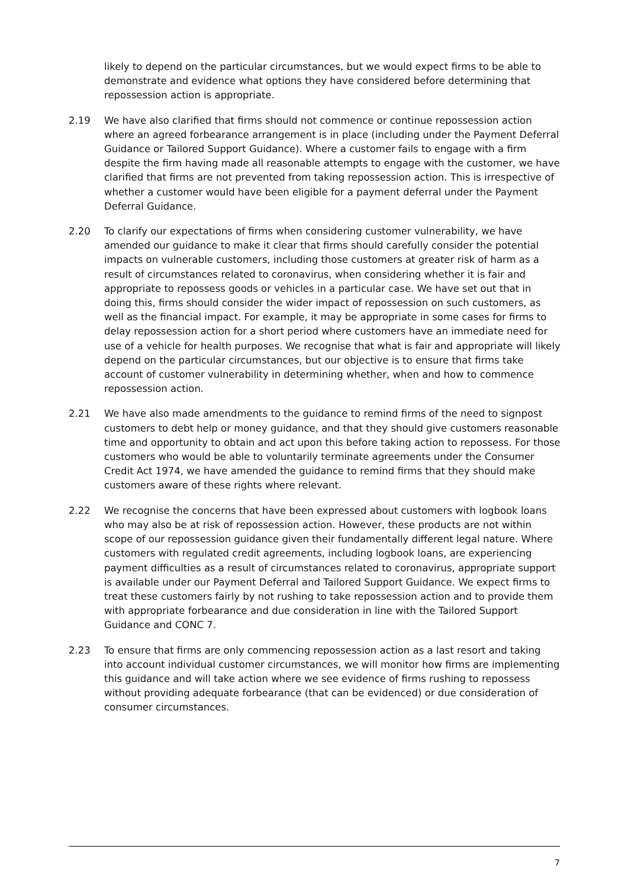likely to depend on the particular circumstances, but we would expect firms to be able to demonstrate and evidence what options they have considered before determining that repossession action is appropriate.
2.19 We have also clarified that firms should not commence or continue repossession action where an agreed forbearance arrangement is in place (including under the Payment Deferral Guidance or Tailored Support Guidance). Where a customer fails to engage with a firm despite the firm having made all reasonable attempts to engage with the customer, we have clarified that firms are not prevented from taking repossession action. This is irrespective of whether a customer would have been eligible for a payment deferral under the Payment Deferral Guidance.
2.20 To clarify our expectations of firms when considering customer vulnerability, we have amended our guidance to make it clear that firms should carefully consider the potential impacts on vulnerable customers, including those customers at greater risk of harm as a result of circumstances related to coronavirus, when considering whether it is fair and appropriate to repossess goods or vehicles in a particular case. We have set out that in doing this, firms should consider the wider impact of repossession on such customers, as well as the financial impact. For example, it may be appropriate in some cases for firms to delay repossession action for a short period where customers have an immediate need for use of a vehicle for health purposes. We recognise that what is fair and appropriate will likely depend on the particular circumstances, but our objective is to ensure that firms take account of customer vulnerability in determining whether, when and how to commence repossession action.
2.21 We have also made amendments to the guidance to remind firms of the need to signpost customers to debt help or money guidance, and that they should give customers reasonable time and opportunity to obtain and act upon this before taking action to repossess. For those customers who would be able to voluntarily terminate agreements under the Consumer Credit Act 1974, we have amended the guidance to remind firms that they should make customers aware of these rights where relevant.
2.22 We recognise the concerns that have been expressed about customers with logbook loans who may also be at risk of repossession action. However, these products are not within scope of our repossession guidance given their fundamentally different legal nature. Where customers with regulated credit agreements, including logbook loans, are experiencing payment difficulties as a result of circumstances related to coronavirus, appropriate support is available under our Payment Deferral and Tailored Support Guidance. We expect firms to treat these customers fairly by not rushing to take repossession action and to provide them with appropriate forbearance and due consideration in line with the Tailored Support Guidance and CONC 7.
2.23 To ensure that firms are only commencing repossession action as a last resort and taking into account individual customer circumstances, we will monitor how firms are implementing this guidance and will take action where we see evidence of firms rushing to repossess without providing adequate forbearance (that can be evidenced) or due consideration of consumer circumstances.
7